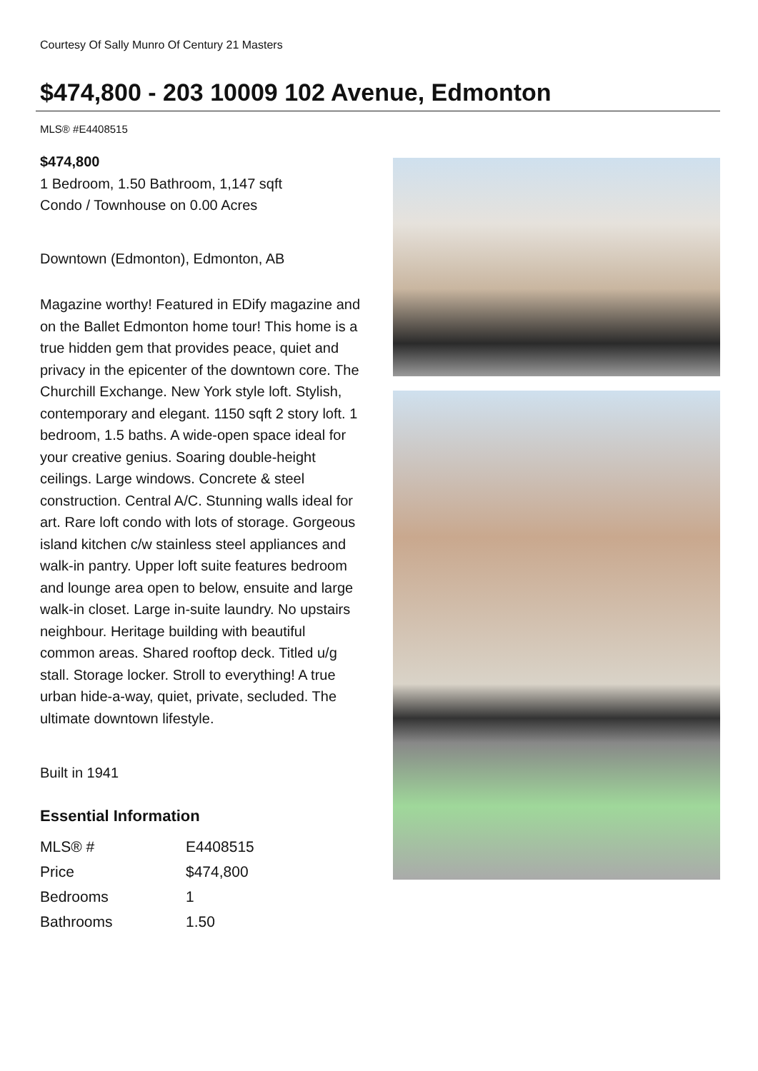Courtesy Of Sally Munro Of Century 21 Masters
$474,800 - 203 10009 102 Avenue, Edmonton
MLS® #E4408515
$474,800
1 Bedroom, 1.50 Bathroom, 1,147 sqft
Condo / Townhouse on 0.00 Acres
Downtown (Edmonton), Edmonton, AB
Magazine worthy! Featured in EDify magazine and on the Ballet Edmonton home tour! This home is a true hidden gem that provides peace, quiet and privacy in the epicenter of the downtown core. The Churchill Exchange. New York style loft. Stylish, contemporary and elegant. 1150 sqft 2 story loft. 1 bedroom, 1.5 baths. A wide-open space ideal for your creative genius. Soaring double-height ceilings. Large windows. Concrete & steel construction. Central A/C. Stunning walls ideal for art. Rare loft condo with lots of storage. Gorgeous island kitchen c/w stainless steel appliances and walk-in pantry. Upper loft suite features bedroom and lounge area open to below, ensuite and large walk-in closet. Large in-suite laundry. No upstairs neighbour. Heritage building with beautiful common areas. Shared rooftop deck. Titled u/g stall. Storage locker. Stroll to everything! A true urban hide-a-way, quiet, private, secluded. The ultimate downtown lifestyle.
Built in 1941
Essential Information
| MLS® # | E4408515 |
| Price | $474,800 |
| Bedrooms | 1 |
| Bathrooms | 1.50 |